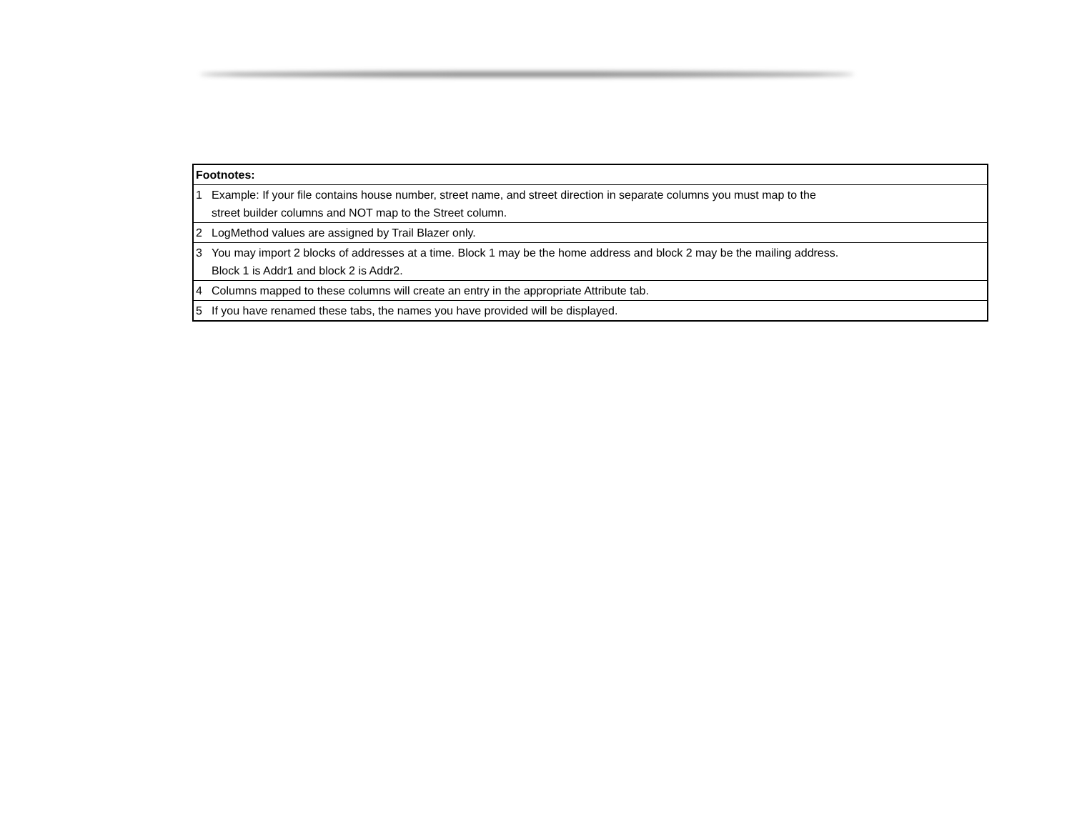| Footnotes: | |
| 1 | Example: If your file contains house number, street name, and street direction in separate columns you must map to the street builder columns and NOT map to the Street column. |
| 2 | LogMethod values are assigned by Trail Blazer only. |
| 3 | You may import 2 blocks of addresses at a time. Block 1 may be the home address and block 2 may be the mailing address. Block 1 is Addr1 and block 2 is Addr2. |
| 4 | Columns mapped to these columns will create an entry in the appropriate Attribute tab. |
| 5 | If you have renamed these tabs, the names you have provided will be displayed. |